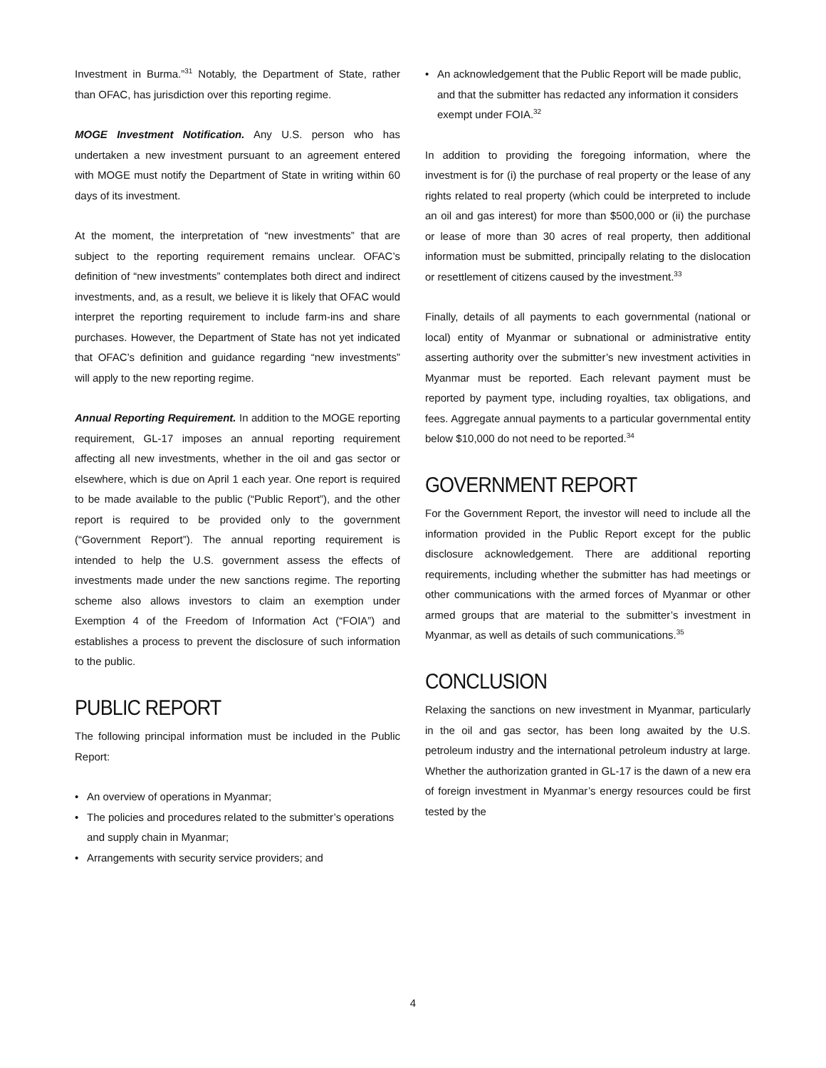Investment in Burma.”<sup>31</sup> Notably, the Department of State, rather than OFAC, has jurisdiction over this reporting regime.
MOGE Investment Notification. Any U.S. person who has undertaken a new investment pursuant to an agreement entered with MOGE must notify the Department of State in writing within 60 days of its investment.
At the moment, the interpretation of “new investments” that are subject to the reporting requirement remains unclear. OFAC’s definition of “new investments” contemplates both direct and indirect investments, and, as a result, we believe it is likely that OFAC would interpret the reporting requirement to include farm-ins and share purchases. However, the Department of State has not yet indicated that OFAC’s definition and guidance regarding “new investments” will apply to the new reporting regime.
Annual Reporting Requirement. In addition to the MOGE reporting requirement, GL-17 imposes an annual reporting requirement affecting all new investments, whether in the oil and gas sector or elsewhere, which is due on April 1 each year. One report is required to be made available to the public (“Public Report”), and the other report is required to be provided only to the government (“Government Report”). The annual reporting requirement is intended to help the U.S. government assess the effects of investments made under the new sanctions regime. The reporting scheme also allows investors to claim an exemption under Exemption 4 of the Freedom of Information Act (“FOIA”) and establishes a process to prevent the disclosure of such information to the public.
PUBLIC REPORT
The following principal information must be included in the Public Report:
• An overview of operations in Myanmar;
• The policies and procedures related to the submitter’s operations and supply chain in Myanmar;
• Arrangements with security service providers; and
• An acknowledgement that the Public Report will be made public, and that the submitter has redacted any information it considers exempt under FOIA.<sup>32</sup>
In addition to providing the foregoing information, where the investment is for (i) the purchase of real property or the lease of any rights related to real property (which could be interpreted to include an oil and gas interest) for more than $500,000 or (ii) the purchase or lease of more than 30 acres of real property, then additional information must be submitted, principally relating to the dislocation or resettlement of citizens caused by the investment.<sup>33</sup>
Finally, details of all payments to each governmental (national or local) entity of Myanmar or subnational or administrative entity asserting authority over the submitter’s new investment activities in Myanmar must be reported. Each relevant payment must be reported by payment type, including royalties, tax obligations, and fees. Aggregate annual payments to a particular governmental entity below $10,000 do not need to be reported.<sup>34</sup>
GOVERNMENT REPORT
For the Government Report, the investor will need to include all the information provided in the Public Report except for the public disclosure acknowledgement. There are additional reporting requirements, including whether the submitter has had meetings or other communications with the armed forces of Myanmar or other armed groups that are material to the submitter’s investment in Myanmar, as well as details of such communications.<sup>35</sup>
CONCLUSION
Relaxing the sanctions on new investment in Myanmar, particularly in the oil and gas sector, has been long awaited by the U.S. petroleum industry and the international petroleum industry at large. Whether the authorization granted in GL-17 is the dawn of a new era of foreign investment in Myanmar’s energy resources could be first tested by the
4